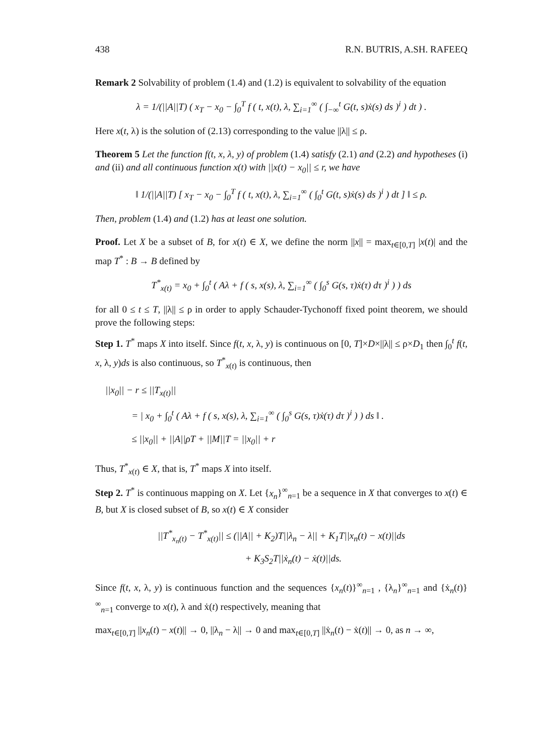438 R.N. BUTRIS, A.SH. RAFEEQ
Remark 2 Solvability of problem (1.4) and (1.2) is equivalent to solvability of the equation
λ = 1/(||A||T) ( x<sub>T</sub> − x<sub>0</sub> − ∫<sub>0</sub><sup>T</sup> f ( t, x(t), λ, ∑<sub>i=1</sub><sup>∞</sup> ( ∫<sub>−∞</sub><sup>t</sup> G(t, s)ẋ(s) ds )<sup>i</sup> ) dt ) .
Here x(t, λ) is the solution of (2.13) corresponding to the value ||λ|| ≤ ρ.
Theorem 5 Let the function f(t, x, λ, y) of problem (1.4) satisfy (2.1) and (2.2) and hypotheses (i) and (ii) and all continuous function x(t) with ||x(t) − x<sub>0</sub>|| ≤ r, we have
‖ 1/(||A||T) [ x<sub>T</sub> − x<sub>0</sub> − ∫<sub>0</sub><sup>T</sup> f ( t, x(t), λ, ∑<sub>i=1</sub><sup>∞</sup> ( ∫<sub>0</sub><sup>t</sup> G(t, s)ẋ(s) ds )<sup>i</sup> ) dt ] ‖ ≤ ρ.
Then, problem (1.4) and (1.2) has at least one solution.
Proof. Let X be a subset of B, for x(t) ∈ X, we define the norm ||x|| = max<sub>t∈[0,T]</sub> |x(t)| and the map T<sup>*</sup> : B → B defined by
T<sup>*</sup><sub>x(t)</sub> = x<sub>0</sub> + ∫<sub>0</sub><sup>t</sup> ( Aλ + f ( s, x(s), λ, ∑<sub>i=1</sub><sup>∞</sup> ( ∫<sub>0</sub><sup>s</sup> G(s, τ)ẋ(τ) dτ )<sup>i</sup> ) ) ds
for all 0 ≤ t ≤ T, ||λ|| ≤ ρ in order to apply Schauder-Tychonoff fixed point theorem, we should prove the following steps:
Step 1. T<sup>*</sup> maps X into itself. Since f(t, x, λ, y) is continuous on [0, T]×D×||λ|| ≤ ρ×D<sub>1</sub> then ∫<sub>0</sub><sup>t</sup> f(t, x, λ, y)ds is also continuous, so T<sup>*</sup><sub>x(t)</sub> is continuous, then
||x<sub>0</sub>|| − r ≤ ||T<sub>x(t)</sub>||
= | x<sub>0</sub> + ∫<sub>0</sub><sup>t</sup> ( Aλ + f ( s, x(s), λ, ∑<sub>i=1</sub><sup>∞</sup> ( ∫<sub>0</sub><sup>s</sup> G(s, τ)ẋ(τ) dτ )<sup>i</sup> ) ) ds ‖ .
≤ ||x<sub>0</sub>|| + ||A||ρT + ||M||T = ||x<sub>0</sub>|| + r
Thus, T<sup>*</sup><sub>x(t)</sub> ∈ X, that is, T<sup>*</sup> maps X into itself.
Step 2. T<sup>*</sup> is continuous mapping on X. Let {x<sub>n</sub>}<sup>∞</sup><sub>n=1</sub> be a sequence in X that converges to x(t) ∈ B, but X is closed subset of B, so x(t) ∈ X consider
||T<sup>*</sup><sub>x<sub>n</sub>(t)</sub> − T<sup>*</sup><sub>x(t)</sub>|| ≤ (||A|| + K<sub>2</sub>)T||λ<sub>n</sub> − λ|| + K<sub>1</sub>T||x<sub>n</sub>(t) − x(t)||ds
+ K<sub>3</sub>S<sub>2</sub>T||ẋ<sub>n</sub>(t) − ẋ(t)||ds.
Since f(t, x, λ, y) is continuous function and the sequences {x<sub>n</sub>(t)}<sup>∞</sup><sub>n=1</sub> , {λ<sub>n</sub>}<sup>∞</sup><sub>n=1</sub> and {ẋ<sub>n</sub>(t)}<sup>∞</sup><sub>n=1</sub> converge to x(t), λ and ẋ(t) respectively, meaning that
max<sub>t∈[0,T]</sub> ||x<sub>n</sub>(t) − x(t)|| → 0, ||λ<sub>n</sub> − λ|| → 0 and max<sub>t∈[0,T]</sub> ||ẋ<sub>n</sub>(t) − ẋ(t)|| → 0, as n → ∞,